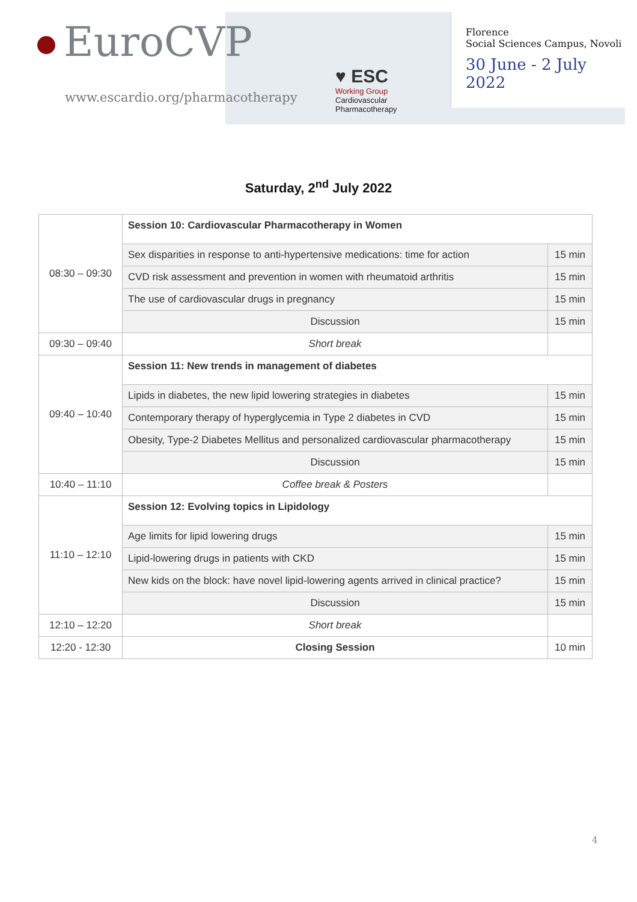EuroCVP
www.escardio.org/pharmacotherapy
♥ ESC
Working Group
Cardiovascular
Pharmacotherapy
Florence
Social Sciences Campus, Novoli
30 June - 2 July 2022
Saturday, 2<sup>nd</sup> July 2022
| 08:30 – 09:30 | Session 10: Cardiovascular Pharmacotherapy in Women | |
| | Sex disparities in response to anti-hypertensive medications: time for action | 15 min |
| | CVD risk assessment and prevention in women with rheumatoid arthritis | 15 min |
| | The use of cardiovascular drugs in pregnancy | 15 min |
| | Discussion | 15 min |
| 09:30 – 09:40 | Short break | |
| 09:40 – 10:40 | Session 11: New trends in management of diabetes | |
| | Lipids in diabetes, the new lipid lowering strategies in diabetes | 15 min |
| | Contemporary therapy of hyperglycemia in Type 2 diabetes in CVD | 15 min |
| | Obesity, Type-2 Diabetes Mellitus and personalized cardiovascular pharmacotherapy | 15 min |
| | Discussion | 15 min |
| 10:40 – 11:10 | Coffee break & Posters | |
| 11:10 – 12:10 | Session 12: Evolving topics in Lipidology | |
| | Age limits for lipid lowering drugs | 15 min |
| | Lipid-lowering drugs in patients with CKD | 15 min |
| | New kids on the block: have novel lipid-lowering agents arrived in clinical practice? | 15 min |
| | Discussion | 15 min |
| 12:10 – 12:20 | Short break | |
| 12:20 - 12:30 | Closing Session | 10 min |
4